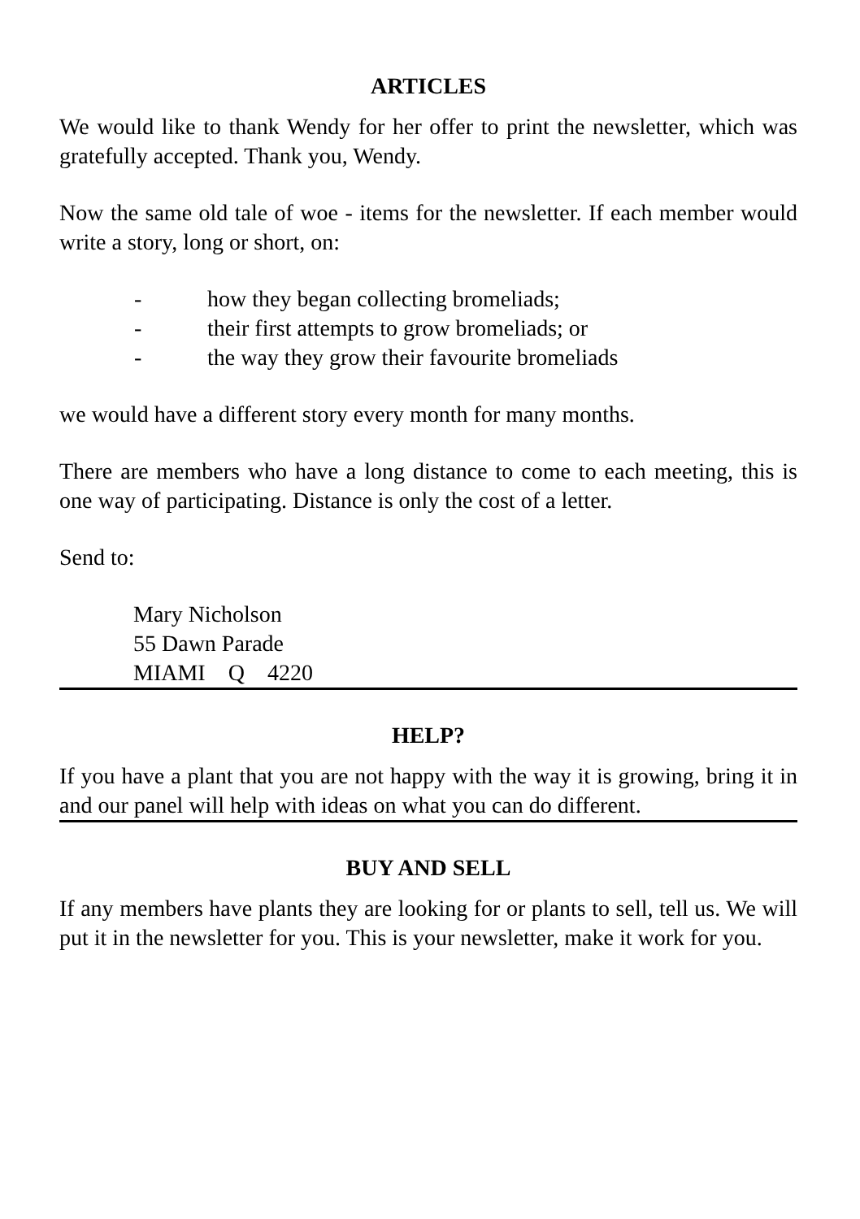ARTICLES
We would like to thank Wendy for her offer to print the newsletter, which was gratefully accepted. Thank you, Wendy.
Now the same old tale of woe - items for the newsletter. If each member would write a story, long or short, on:
- how they began collecting bromeliads;
- their first attempts to grow bromeliads; or
- the way they grow their favourite bromeliads
we would have a different story every month for many months.
There are members who have a long distance to come to each meeting, this is one way of participating. Distance is only the cost of a letter.
Send to:
Mary Nicholson
55 Dawn Parade
MIAMI Q 4220
HELP?
If you have a plant that you are not happy with the way it is growing, bring it in and our panel will help with ideas on what you can do different.
BUY AND SELL
If any members have plants they are looking for or plants to sell, tell us. We will put it in the newsletter for you. This is your newsletter, make it work for you.